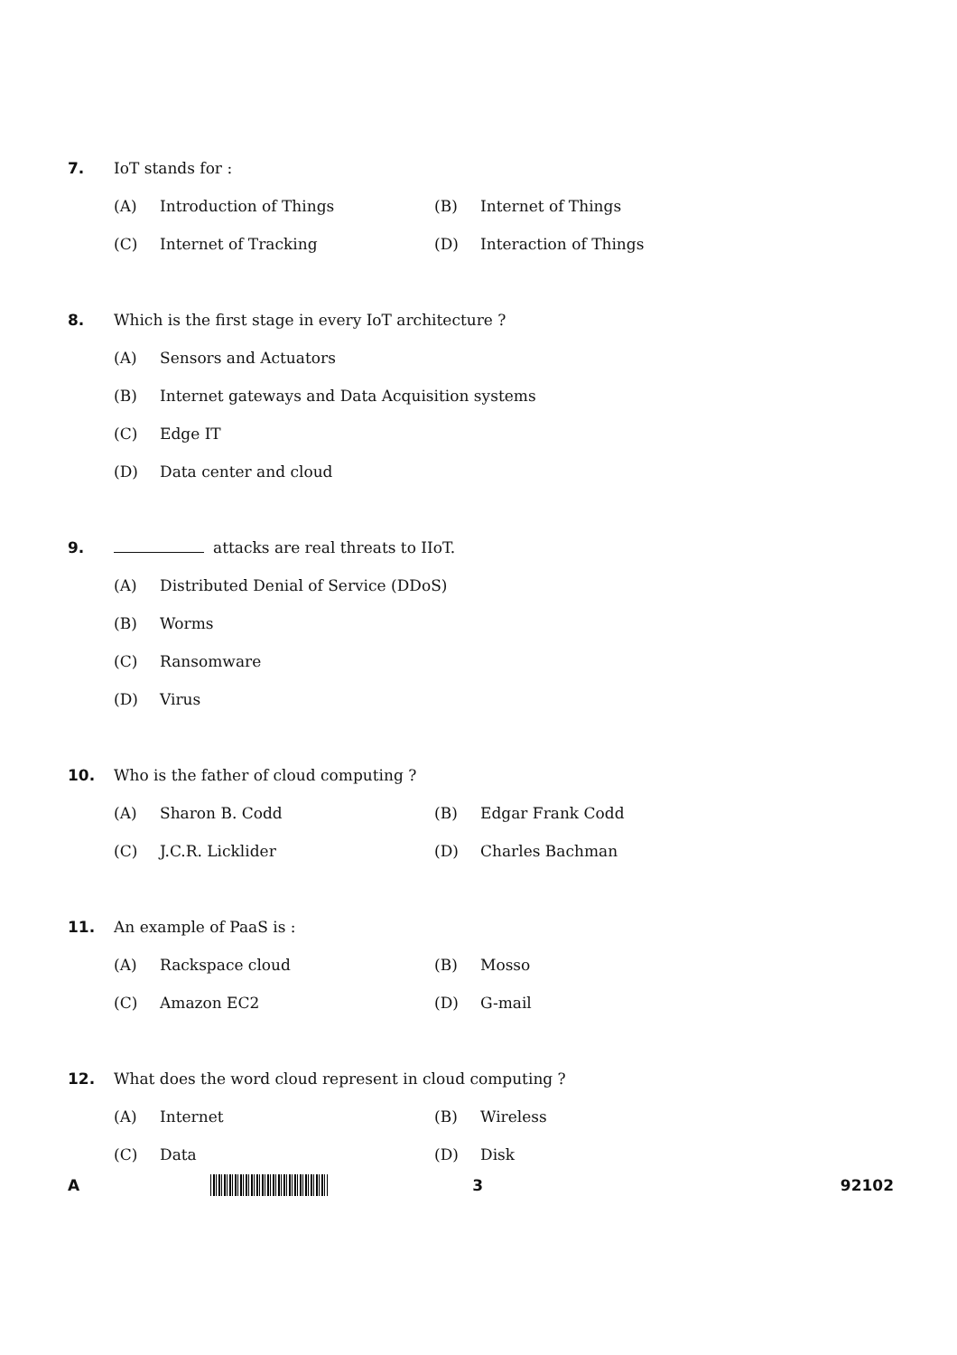7. IoT stands for :
(A) Introduction of Things (B) Internet of Things
(C) Internet of Tracking (D) Interaction of Things
8. Which is the first stage in every IoT architecture ?
(A) Sensors and Actuators
(B) Internet gateways and Data Acquisition systems
(C) Edge IT
(D) Data center and cloud
9. attacks are real threats to IIoT.
(A) Distributed Denial of Service (DDoS)
(B) Worms
(C) Ransomware
(D) Virus
10. Who is the father of cloud computing ?
(A) Sharon B. Codd (B) Edgar Frank Codd
(C) J.C.R. Licklider (D) Charles Bachman
11. An example of PaaS is :
(A) Rackspace cloud (B) Mosso
(C) Amazon EC2 (D) G-mail
12. What does the word cloud represent in cloud computing ?
(A) Internet (B) Wireless
(C) Data (D) Disk
A 3 92102